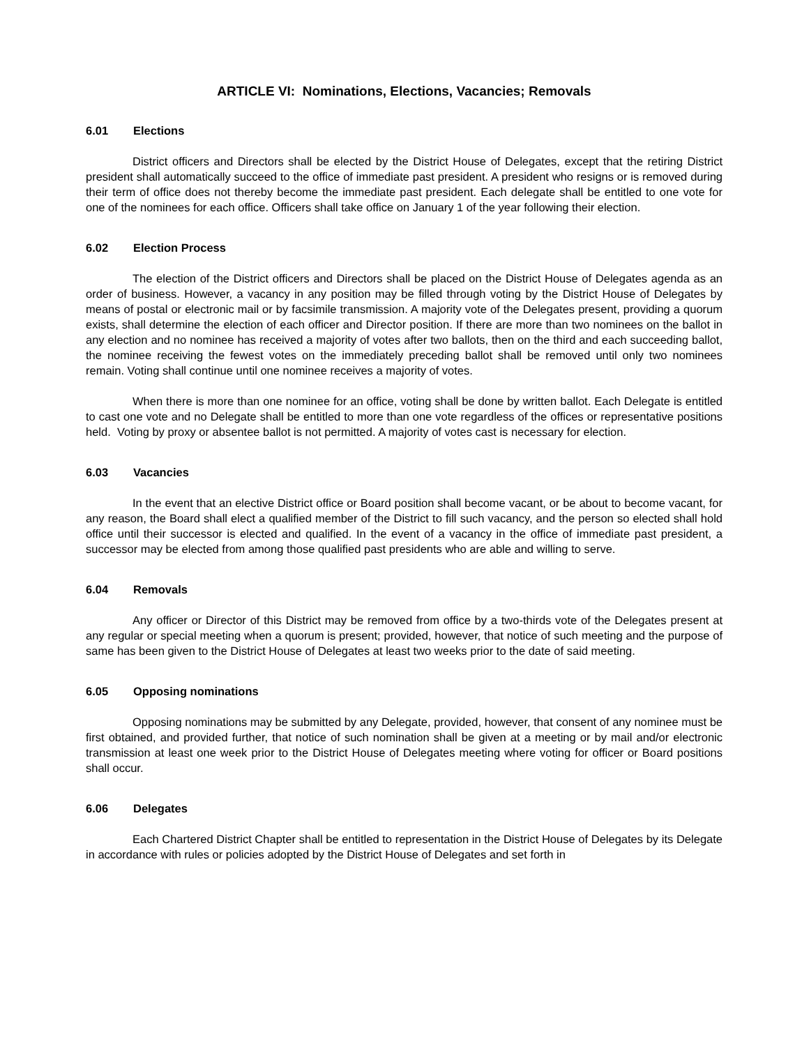ARTICLE VI: Nominations, Elections, Vacancies; Removals
6.01 Elections
District officers and Directors shall be elected by the District House of Delegates, except that the retiring District president shall automatically succeed to the office of immediate past president. A president who resigns or is removed during their term of office does not thereby become the immediate past president. Each delegate shall be entitled to one vote for one of the nominees for each office. Officers shall take office on January 1 of the year following their election.
6.02 Election Process
The election of the District officers and Directors shall be placed on the District House of Delegates agenda as an order of business. However, a vacancy in any position may be filled through voting by the District House of Delegates by means of postal or electronic mail or by facsimile transmission. A majority vote of the Delegates present, providing a quorum exists, shall determine the election of each officer and Director position. If there are more than two nominees on the ballot in any election and no nominee has received a majority of votes after two ballots, then on the third and each succeeding ballot, the nominee receiving the fewest votes on the immediately preceding ballot shall be removed until only two nominees remain. Voting shall continue until one nominee receives a majority of votes.
When there is more than one nominee for an office, voting shall be done by written ballot. Each Delegate is entitled to cast one vote and no Delegate shall be entitled to more than one vote regardless of the offices or representative positions held. Voting by proxy or absentee ballot is not permitted. A majority of votes cast is necessary for election.
6.03 Vacancies
In the event that an elective District office or Board position shall become vacant, or be about to become vacant, for any reason, the Board shall elect a qualified member of the District to fill such vacancy, and the person so elected shall hold office until their successor is elected and qualified. In the event of a vacancy in the office of immediate past president, a successor may be elected from among those qualified past presidents who are able and willing to serve.
6.04 Removals
Any officer or Director of this District may be removed from office by a two-thirds vote of the Delegates present at any regular or special meeting when a quorum is present; provided, however, that notice of such meeting and the purpose of same has been given to the District House of Delegates at least two weeks prior to the date of said meeting.
6.05 Opposing nominations
Opposing nominations may be submitted by any Delegate, provided, however, that consent of any nominee must be first obtained, and provided further, that notice of such nomination shall be given at a meeting or by mail and/or electronic transmission at least one week prior to the District House of Delegates meeting where voting for officer or Board positions shall occur.
6.06 Delegates
Each Chartered District Chapter shall be entitled to representation in the District House of Delegates by its Delegate in accordance with rules or policies adopted by the District House of Delegates and set forth in